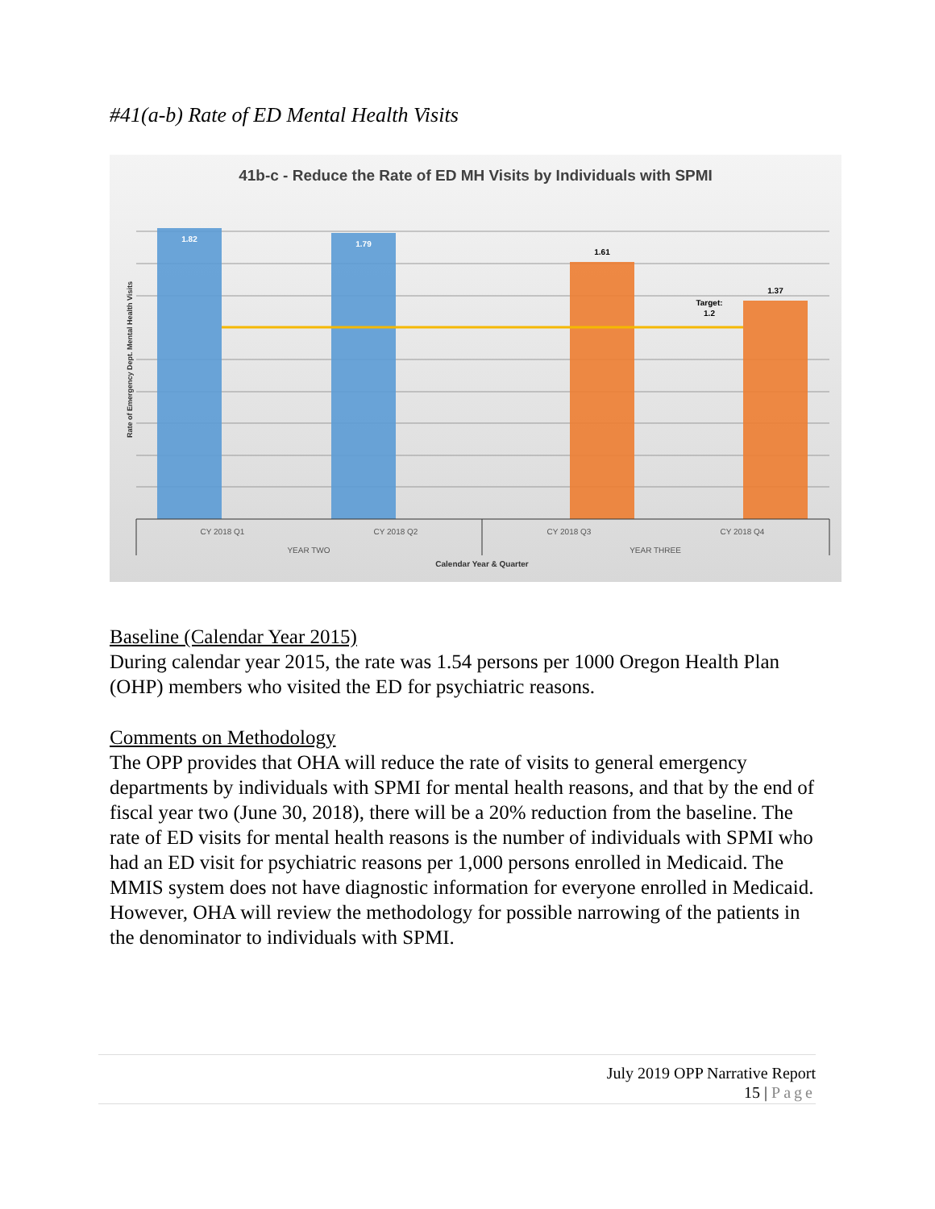#41(a-b) Rate of ED Mental Health Visits
41b-c - Reduce the Rate of ED MH Visits by Individuals with SPMI
1.82
1.79
1.61
1.37
Target:
1.2
CY 2018 Q1
CY 2018 Q2
CY 2018 Q3
CY 2018 Q4
YEAR TWO
YEAR THREE
Calendar Year & Quarter
Rate of Emergency Dept. Mental Health Visits
Baseline (Calendar Year 2015)
During calendar year 2015, the rate was 1.54 persons per 1000 Oregon Health Plan (OHP) members who visited the ED for psychiatric reasons.
Comments on Methodology
The OPP provides that OHA will reduce the rate of visits to general emergency departments by individuals with SPMI for mental health reasons, and that by the end of fiscal year two (June 30, 2018), there will be a 20% reduction from the baseline. The rate of ED visits for mental health reasons is the number of individuals with SPMI who had an ED visit for psychiatric reasons per 1,000 persons enrolled in Medicaid. The MMIS system does not have diagnostic information for everyone enrolled in Medicaid. However, OHA will review the methodology for possible narrowing of the patients in the denominator to individuals with SPMI.
July 2019 OPP Narrative Report
15 | Page